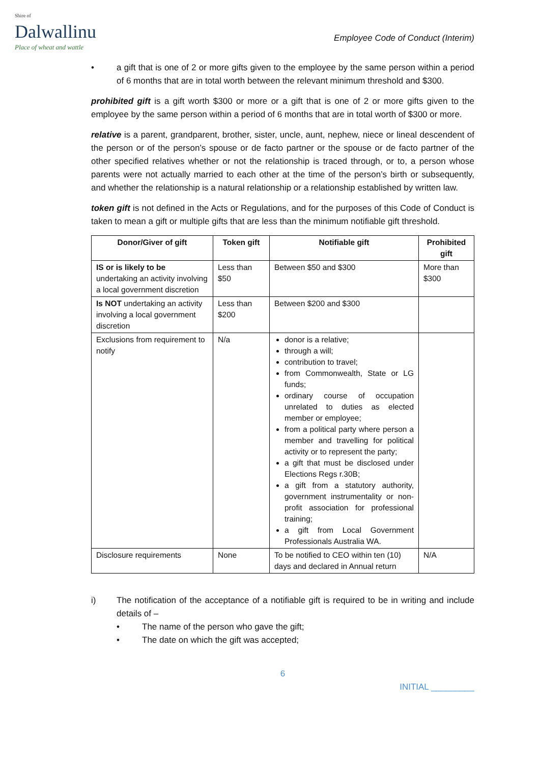Shire of
Dalwallinu
Place of wheat and wattle
Employee Code of Conduct (Interim)
• a gift that is one of 2 or more gifts given to the employee by the same person within a period of 6 months that are in total worth between the relevant minimum threshold and $300.
prohibited gift is a gift worth $300 or more or a gift that is one of 2 or more gifts given to the employee by the same person within a period of 6 months that are in total worth of $300 or more.
relative is a parent, grandparent, brother, sister, uncle, aunt, nephew, niece or lineal descendent of the person or of the person’s spouse or de facto partner or the spouse or de facto partner of the other specified relatives whether or not the relationship is traced through, or to, a person whose parents were not actually married to each other at the time of the person’s birth or subsequently, and whether the relationship is a natural relationship or a relationship established by written law.
token gift is not defined in the Acts or Regulations, and for the purposes of this Code of Conduct is taken to mean a gift or multiple gifts that are less than the minimum notifiable gift threshold.
| Donor/Giver of gift | Token gift | Notifiable gift | Prohibited gift |
| --- | --- | --- | --- |
| IS or is likely to be undertaking an activity involving a local government discretion | Less than $50 | Between $50 and $300 | More than $300 |
| Is NOT undertaking an activity involving a local government discretion | Less than $200 | Between $200 and $300 | |
| Exclusions from requirement to notify | N/a | donor is a relative; through a will; contribution to travel; from Commonwealth, State or LG funds; ordinary course of occupation unrelated to duties as elected member or employee; from a political party where person a member and travelling for political activity or to represent the party; a gift that must be disclosed under Elections Regs r.30B; a gift from a statutory authority, government instrumentality or non-profit association for professional training; a gift from Local Government Professionals Australia WA. | |
| Disclosure requirements | None | To be notified to CEO within ten (10) days and declared in Annual return | N/A |
i) The notification of the acceptance of a notifiable gift is required to be in writing and include details of –
• The name of the person who gave the gift;
• The date on which the gift was accepted;
6
INITIAL _________